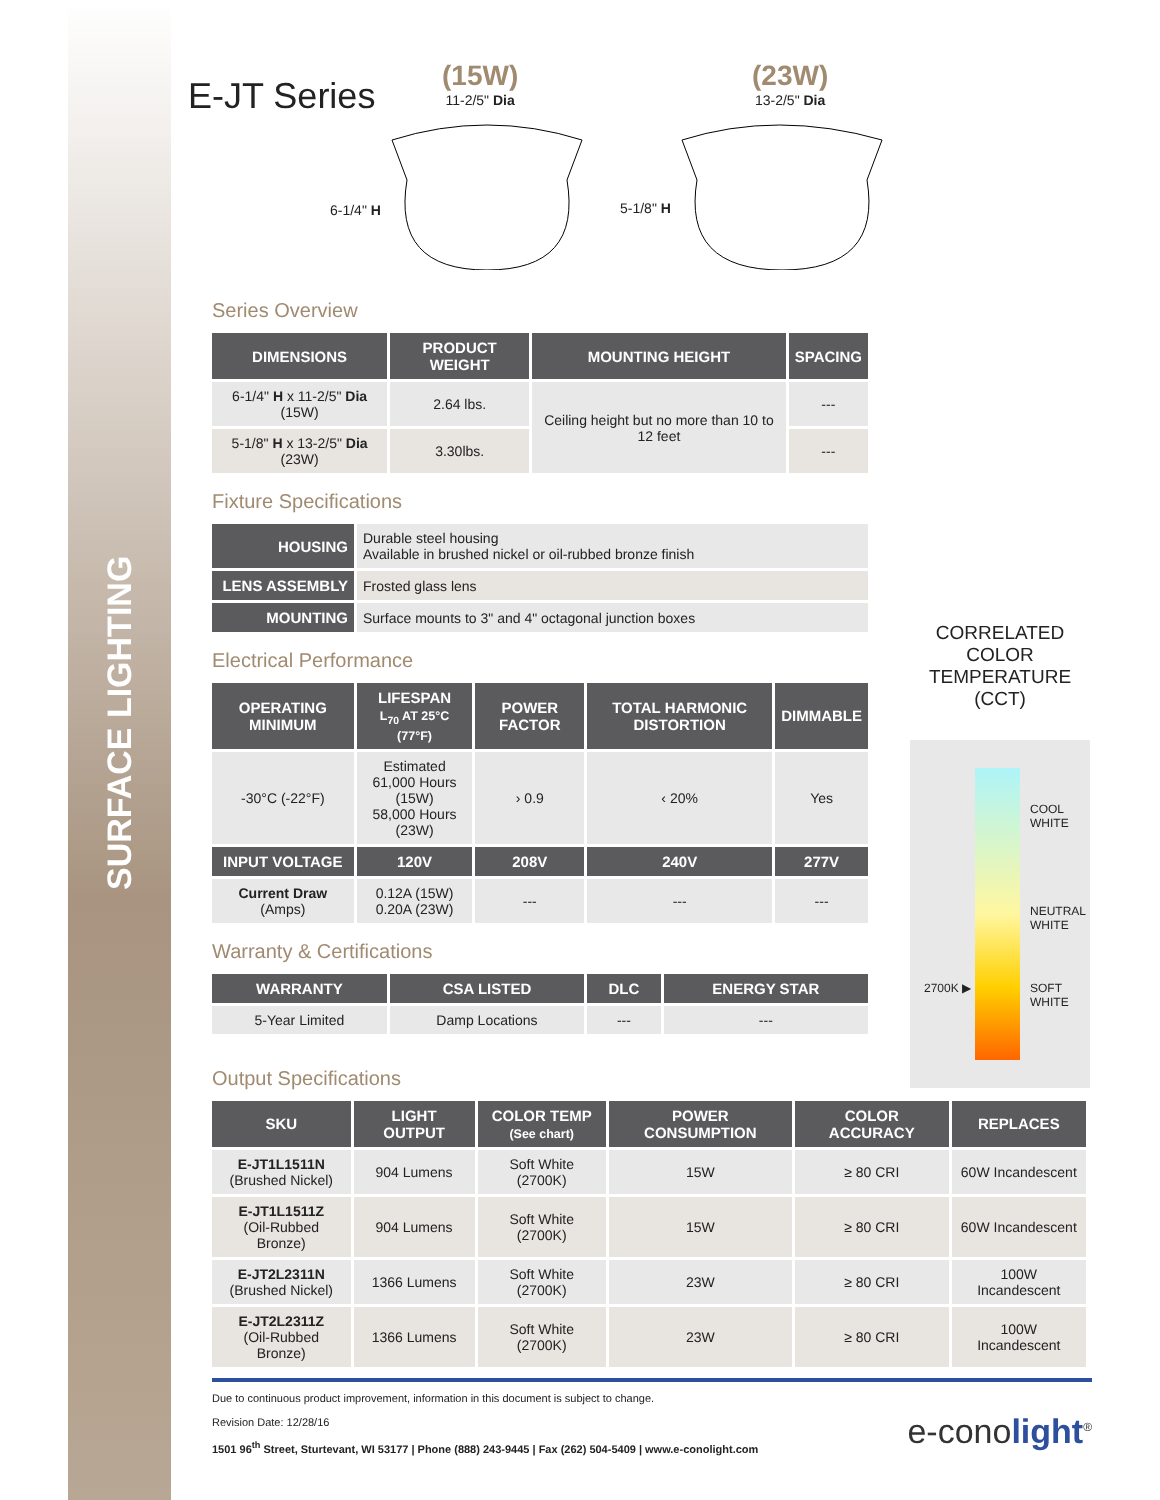SURFACE LIGHTING
E-JT Series
(15W)
11-2/5" Dia
(23W)
13-2/5" Dia
6-1/4" H 5-1/8" H
Series Overview
| DIMENSIONS | PRODUCT WEIGHT | MOUNTING HEIGHT | SPACING |
| --- | --- | --- | --- |
| 6-1/4" H x 11-2/5" Dia (15W) | 2.64 lbs. | Ceiling height but no more than 10 to 12 feet | --- |
| 5-1/8" H x 13-2/5" Dia (23W) | 3.30lbs. | | --- |
Fixture Specifications
| HOUSING | Durable steel housing Available in brushed nickel or oil-rubbed bronze finish |
| LENS ASSEMBLY | Frosted glass lens |
| MOUNTING | Surface mounts to 3" and 4" octagonal junction boxes |
Electrical Performance
| OPERATING MINIMUM | LIFESPAN L<sub>70</sub> AT 25°C (77°F) | POWER FACTOR | TOTAL HARMONIC DISTORTION | DIMMABLE |
| --- | --- | --- | --- | --- |
| -30°C (-22°F) | Estimated 61,000 Hours (15W) 58,000 Hours (23W) | › 0.9 | ‹ 20% | Yes |
| INPUT VOLTAGE | 120V | 208V | 240V | 277V |
| Current Draw (Amps) | 0.12A (15W) 0.20A (23W) | --- | --- | --- |
Warranty & Certifications
| WARRANTY | CSA LISTED | DLC | ENERGY STAR |
| --- | --- | --- | --- |
| 5-Year Limited | Damp Locations | --- | --- |
Output Specifications
| SKU | LIGHT OUTPUT | COLOR TEMP (See chart) | POWER CONSUMPTION | COLOR ACCURACY | REPLACES |
| --- | --- | --- | --- | --- | --- |
| E-JT1L1511N (Brushed Nickel) | 904 Lumens | Soft White (2700K) | 15W | ≥ 80 CRI | 60W Incandescent |
| E-JT1L1511Z (Oil-Rubbed Bronze) | 904 Lumens | Soft White (2700K) | 15W | ≥ 80 CRI | 60W Incandescent |
| E-JT2L2311N (Brushed Nickel) | 1366 Lumens | Soft White (2700K) | 23W | ≥ 80 CRI | 100W Incandescent |
| E-JT2L2311Z (Oil-Rubbed Bronze) | 1366 Lumens | Soft White (2700K) | 23W | ≥ 80 CRI | 100W Incandescent |
CORRELATED
COLOR TEMPERATURE
(CCT)
COOL
WHITE
NEUTRAL
WHITE
SOFT
WHITE
2700K ▶
Due to continuous product improvement, information in this document is subject to change.
Revision Date: 12/28/16
1501 96<sup>th</sup> Street, Sturtevant, WI 53177 | Phone (888) 243-9445 | Fax (262) 504-5409 | www.e-conolight.com
e-conolight<sup>®</sup>